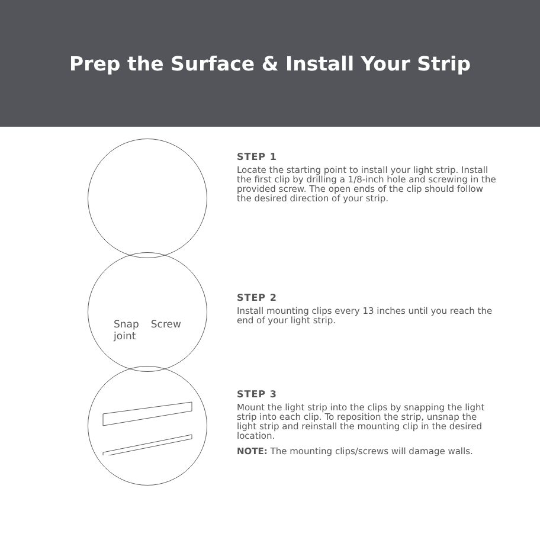Prep the Surface & Install Your Strip
STEP 1
Locate the starting point to install your light strip. Install the first clip by drilling a 1/8-inch hole and screwing in the provided screw. The open ends of the clip should follow the desired direction of your strip.
Snap
joint Screw
STEP 2
Install mounting clips every 13 inches until you reach the end of your light strip.
STEP 3
Mount the light strip into the clips by snapping the light strip into each clip. To reposition the strip, unsnap the light strip and reinstall the mounting clip in the desired location.
NOTE: The mounting clips/screws will damage walls.